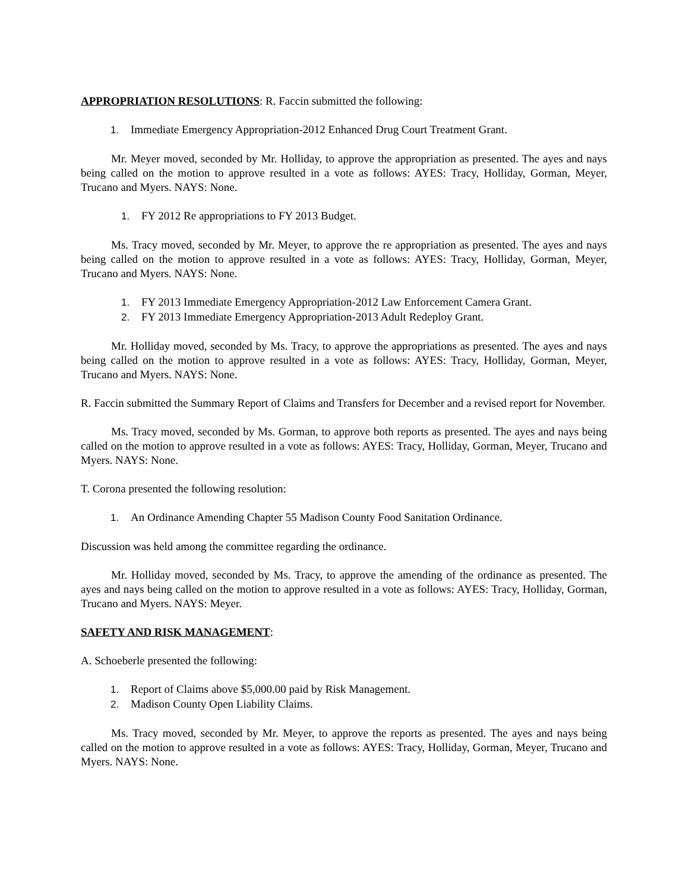APPROPRIATION RESOLUTIONS: R. Faccin submitted the following:
1. Immediate Emergency Appropriation-2012 Enhanced Drug Court Treatment Grant.
Mr. Meyer moved, seconded by Mr. Holliday, to approve the appropriation as presented. The ayes and nays being called on the motion to approve resulted in a vote as follows: AYES: Tracy, Holliday, Gorman, Meyer, Trucano and Myers. NAYS: None.
1. FY 2012 Re appropriations to FY 2013 Budget.
Ms. Tracy moved, seconded by Mr. Meyer, to approve the re appropriation as presented. The ayes and nays being called on the motion to approve resulted in a vote as follows: AYES: Tracy, Holliday, Gorman, Meyer, Trucano and Myers. NAYS: None.
1. FY 2013 Immediate Emergency Appropriation-2012 Law Enforcement Camera Grant.
2. FY 2013 Immediate Emergency Appropriation-2013 Adult Redeploy Grant.
Mr. Holliday moved, seconded by Ms. Tracy, to approve the appropriations as presented. The ayes and nays being called on the motion to approve resulted in a vote as follows: AYES: Tracy, Holliday, Gorman, Meyer, Trucano and Myers. NAYS: None.
R. Faccin submitted the Summary Report of Claims and Transfers for December and a revised report for November.
Ms. Tracy moved, seconded by Ms. Gorman, to approve both reports as presented. The ayes and nays being called on the motion to approve resulted in a vote as follows: AYES: Tracy, Holliday, Gorman, Meyer, Trucano and Myers. NAYS: None.
T. Corona presented the following resolution:
1. An Ordinance Amending Chapter 55 Madison County Food Sanitation Ordinance.
Discussion was held among the committee regarding the ordinance.
Mr. Holliday moved, seconded by Ms. Tracy, to approve the amending of the ordinance as presented. The ayes and nays being called on the motion to approve resulted in a vote as follows: AYES: Tracy, Holliday, Gorman, Trucano and Myers. NAYS: Meyer.
SAFETY AND RISK MANAGEMENT:
A. Schoeberle presented the following:
1. Report of Claims above $5,000.00 paid by Risk Management.
2. Madison County Open Liability Claims.
Ms. Tracy moved, seconded by Mr. Meyer, to approve the reports as presented. The ayes and nays being called on the motion to approve resulted in a vote as follows: AYES: Tracy, Holliday, Gorman, Meyer, Trucano and Myers. NAYS: None.